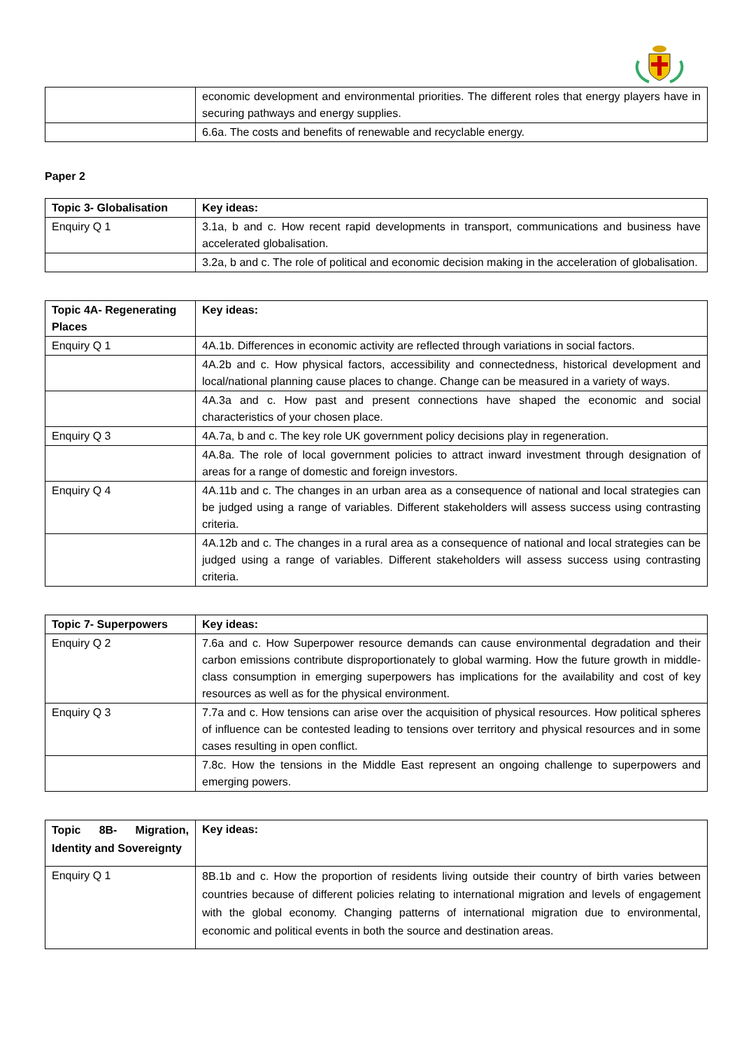| | economic development and environmental priorities. The different roles that energy players have in securing pathways and energy supplies. |
| | 6.6a. The costs and benefits of renewable and recyclable energy. |
Paper 2
| Topic 3- Globalisation | Key ideas: |
| --- | --- |
| Enquiry Q 1 | 3.1a, b and c. How recent rapid developments in transport, communications and business have accelerated globalisation. |
| | 3.2a, b and c. The role of political and economic decision making in the acceleration of globalisation. |
| Topic 4A- Regenerating Places | Key ideas: |
| --- | --- |
| Enquiry Q 1 | 4A.1b. Differences in economic activity are reflected through variations in social factors. |
| | 4A.2b and c. How physical factors, accessibility and connectedness, historical development and local/national planning cause places to change. Change can be measured in a variety of ways. |
| | 4A.3a and c. How past and present connections have shaped the economic and social characteristics of your chosen place. |
| Enquiry Q 3 | 4A.7a, b and c. The key role UK government policy decisions play in regeneration. |
| | 4A.8a. The role of local government policies to attract inward investment through designation of areas for a range of domestic and foreign investors. |
| Enquiry Q 4 | 4A.11b and c. The changes in an urban area as a consequence of national and local strategies can be judged using a range of variables. Different stakeholders will assess success using contrasting criteria. |
| | 4A.12b and c. The changes in a rural area as a consequence of national and local strategies can be judged using a range of variables. Different stakeholders will assess success using contrasting criteria. |
| Topic 7- Superpowers | Key ideas: |
| --- | --- |
| Enquiry Q 2 | 7.6a and c. How Superpower resource demands can cause environmental degradation and their carbon emissions contribute disproportionately to global warming. How the future growth in middle-class consumption in emerging superpowers has implications for the availability and cost of key resources as well as for the physical environment. |
| Enquiry Q 3 | 7.7a and c. How tensions can arise over the acquisition of physical resources. How political spheres of influence can be contested leading to tensions over territory and physical resources and in some cases resulting in open conflict. |
| | 7.8c. How the tensions in the Middle East represent an ongoing challenge to superpowers and emerging powers. |
| Topic 8B- Migration, Identity and Sovereignty | Key ideas: |
| --- | --- |
| Enquiry Q 1 | 8B.1b and c. How the proportion of residents living outside their country of birth varies between countries because of different policies relating to international migration and levels of engagement with the global economy. Changing patterns of international migration due to environmental, economic and political events in both the source and destination areas. |